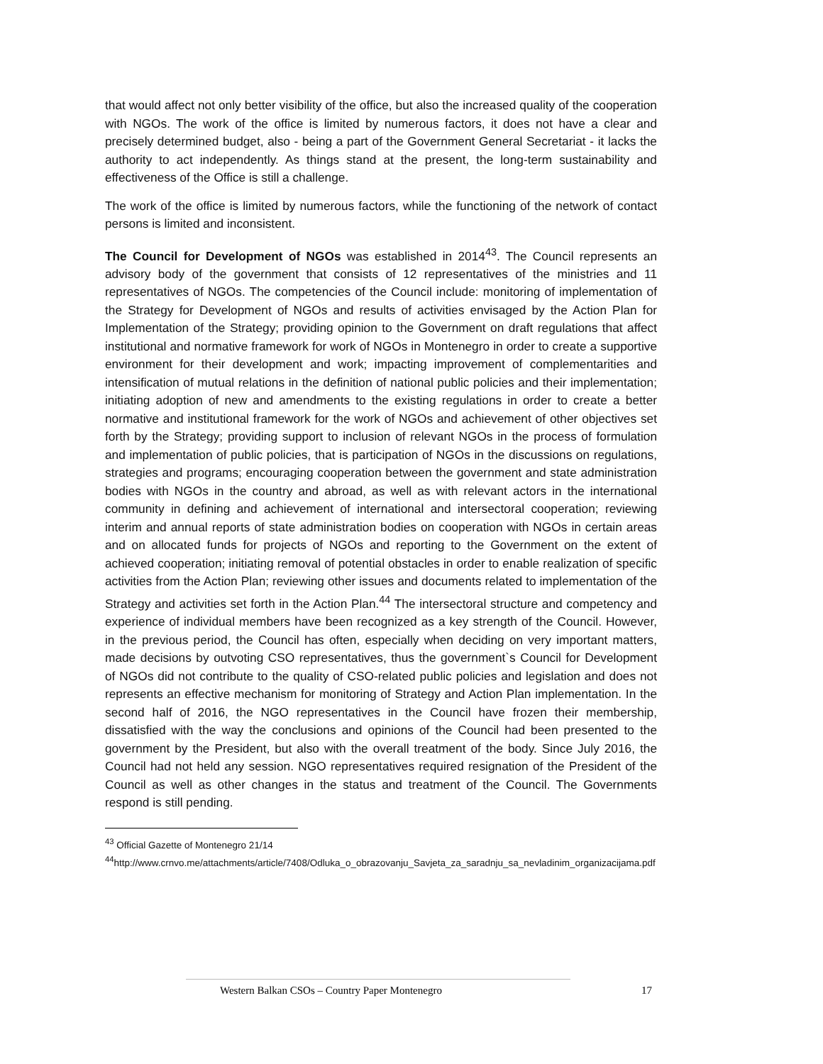that would affect not only better visibility of the office, but also the increased quality of the cooperation with NGOs. The work of the office is limited by numerous factors, it does not have a clear and precisely determined budget, also - being a part of the Government General Secretariat - it lacks the authority to act independently. As things stand at the present, the long-term sustainability and effectiveness of the Office is still a challenge.
The work of the office is limited by numerous factors, while the functioning of the network of contact persons is limited and inconsistent.
The Council for Development of NGOs was established in 2014<sup>43</sup>. The Council represents an advisory body of the government that consists of 12 representatives of the ministries and 11 representatives of NGOs. The competencies of the Council include: monitoring of implementation of the Strategy for Development of NGOs and results of activities envisaged by the Action Plan for Implementation of the Strategy; providing opinion to the Government on draft regulations that affect institutional and normative framework for work of NGOs in Montenegro in order to create a supportive environment for their development and work; impacting improvement of complementarities and intensification of mutual relations in the definition of national public policies and their implementation; initiating adoption of new and amendments to the existing regulations in order to create a better normative and institutional framework for the work of NGOs and achievement of other objectives set forth by the Strategy; providing support to inclusion of relevant NGOs in the process of formulation and implementation of public policies, that is participation of NGOs in the discussions on regulations, strategies and programs; encouraging cooperation between the government and state administration bodies with NGOs in the country and abroad, as well as with relevant actors in the international community in defining and achievement of international and intersectoral cooperation; reviewing interim and annual reports of state administration bodies on cooperation with NGOs in certain areas and on allocated funds for projects of NGOs and reporting to the Government on the extent of achieved cooperation; initiating removal of potential obstacles in order to enable realization of specific activities from the Action Plan; reviewing other issues and documents related to implementation of the Strategy and activities set forth in the Action Plan.<sup>44</sup> The intersectoral structure and competency and experience of individual members have been recognized as a key strength of the Council. However, in the previous period, the Council has often, especially when deciding on very important matters, made decisions by outvoting CSO representatives, thus the government`s Council for Development of NGOs did not contribute to the quality of CSO-related public policies and legislation and does not represents an effective mechanism for monitoring of Strategy and Action Plan implementation. In the second half of 2016, the NGO representatives in the Council have frozen their membership, dissatisfied with the way the conclusions and opinions of the Council had been presented to the government by the President, but also with the overall treatment of the body. Since July 2016, the Council had not held any session. NGO representatives required resignation of the President of the Council as well as other changes in the status and treatment of the Council. The Governments respond is still pending.
<sup>43</sup> Official Gazette of Montenegro 21/14
<sup>44</sup> http://www.crnvo.me/attachments/article/7408/Odluka_o_obrazovanju_Savjeta_za_saradnju_sa_nevladinim_organizacijama.pdf
Western Balkan CSOs – Country Paper Montenegro 17